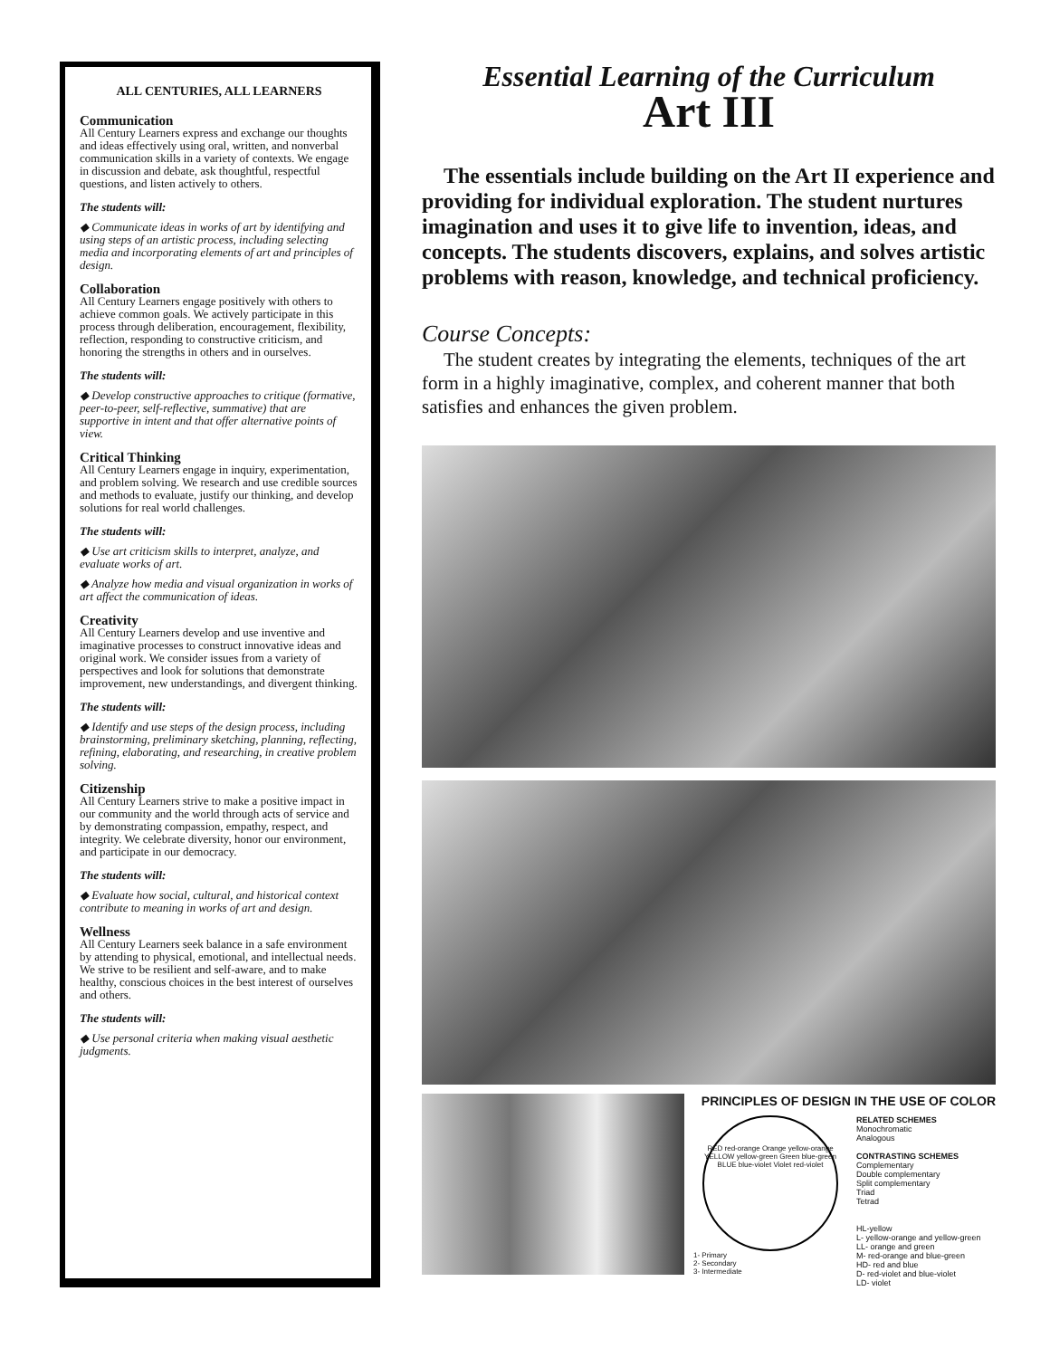ALL CENTURIES, ALL LEARNERS
Communication
All Century Learners express and exchange our thoughts and ideas effectively using oral, written, and nonverbal communication skills in a variety of contexts. We engage in discussion and debate, ask thoughtful, respectful questions, and listen actively to others.
The students will:
◆ Communicate ideas in works of art by identifying and using steps of an artistic process, including selecting media and incorporating elements of art and principles of design.
Collaboration
All Century Learners engage positively with others to achieve common goals. We actively participate in this process through deliberation, encouragement, flexibility, reflection, responding to constructive criticism, and honoring the strengths in others and in ourselves.
The students will:
◆ Develop constructive approaches to critique (formative, peer-to-peer, self-reflective, summative) that are supportive in intent and that offer alternative points of view.
Critical Thinking
All Century Learners engage in inquiry, experimentation, and problem solving. We research and use credible sources and methods to evaluate, justify our thinking, and develop solutions for real world challenges.
The students will:
◆ Use art criticism skills to interpret, analyze, and evaluate works of art.
◆ Analyze how media and visual organization in works of art affect the communication of ideas.
Creativity
All Century Learners develop and use inventive and imaginative processes to construct innovative ideas and original work. We consider issues from a variety of perspectives and look for solutions that demonstrate improvement, new understandings, and divergent thinking.
The students will:
◆ Identify and use steps of the design process, including brainstorming, preliminary sketching, planning, reflecting, refining, elaborating, and researching, in creative problem solving.
Citizenship
All Century Learners strive to make a positive impact in our community and the world through acts of service and by demonstrating compassion, empathy, respect, and integrity. We celebrate diversity, honor our environment, and participate in our democracy.
The students will:
◆ Evaluate how social, cultural, and historical context contribute to meaning in works of art and design.
Wellness
All Century Learners seek balance in a safe environment by attending to physical, emotional, and intellectual needs. We strive to be resilient and self-aware, and to make healthy, conscious choices in the best interest of ourselves and others.
The students will:
◆ Use personal criteria when making visual aesthetic judgments.
Essential Learning of the Curriculum
Art III
The essentials include building on the Art II experience and providing for individual exploration. The student nurtures imagination and uses it to give life to invention, ideas, and concepts. The students discovers, explains, and solves artistic problems with reason, knowledge, and technical proficiency.
Course Concepts:
The student creates by integrating the elements, techniques of the art form in a highly imaginative, complex, and coherent manner that both satisfies and enhances the given problem.
PRINCIPLES OF DESIGN IN THE USE OF COLOR
RED red-orange Orange yellow-orange YELLOW yellow-green Green blue-green BLUE blue-violet Violet red-violet
1- Primary
2- Secondary
3- Intermediate
RELATED SCHEMES
Monochromatic
Analogous
CONTRASTING SCHEMES
Complementary
Double complementary
Split complementary
Triad
Tetrad
HL-yellow
L- yellow-orange and yellow-green
LL- orange and green
M- red-orange and blue-green
HD- red and blue
D- red-violet and blue-violet
LD- violet